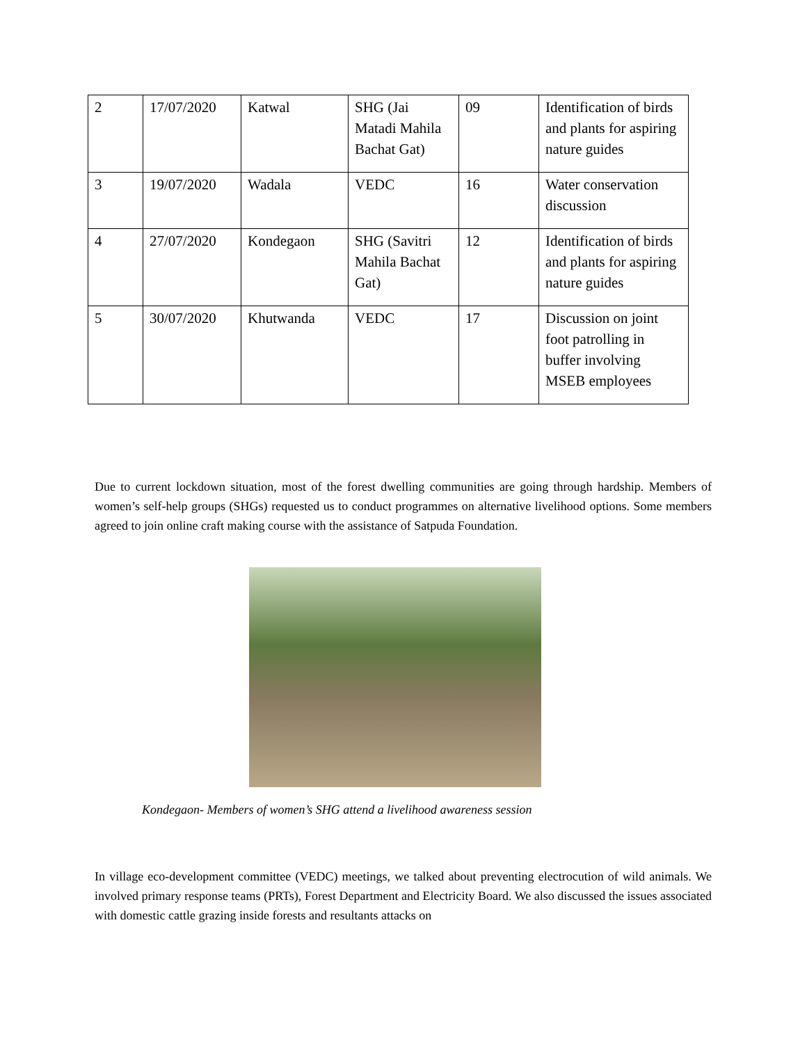| 2 | 17/07/2020 | Katwal | SHG (Jai Matadi Mahila Bachat Gat) | 09 | Identification of birds and plants for aspiring nature guides |
| 3 | 19/07/2020 | Wadala | VEDC | 16 | Water conservation discussion |
| 4 | 27/07/2020 | Kondegaon | SHG (Savitri Mahila Bachat Gat) | 12 | Identification of birds and plants for aspiring nature guides |
| 5 | 30/07/2020 | Khutwanda | VEDC | 17 | Discussion on joint foot patrolling in buffer involving MSEB employees |
Due to current lockdown situation, most of the forest dwelling communities are going through hardship. Members of women’s self-help groups (SHGs) requested us to conduct programmes on alternative livelihood options. Some members agreed to join online craft making course with the assistance of Satpuda Foundation.
Kondegaon- Members of women’s SHG attend a livelihood awareness session
In village eco-development committee (VEDC) meetings, we talked about preventing electrocution of wild animals. We involved primary response teams (PRTs), Forest Department and Electricity Board. We also discussed the issues associated with domestic cattle grazing inside forests and resultants attacks on